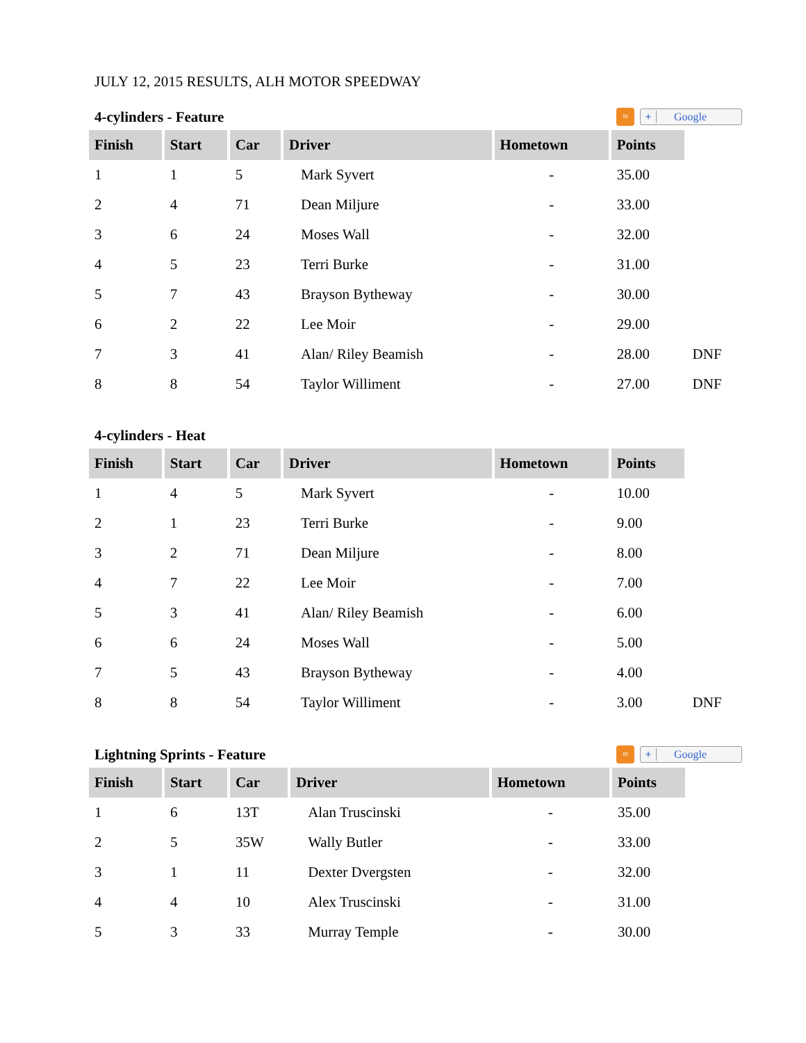JULY 12, 2015 RESULTS, ALH MOTOR SPEEDWAY
4-cylinders - Feature
≈
+ Google
| Finish | Start | Car | Driver | Hometown | Points | |
| 1 | 1 | 5 | Mark Syvert | - | 35.00 | |
| 2 | 4 | 71 | Dean Miljure | - | 33.00 | |
| 3 | 6 | 24 | Moses Wall | - | 32.00 | |
| 4 | 5 | 23 | Terri Burke | - | 31.00 | |
| 5 | 7 | 43 | Brayson Bytheway | - | 30.00 | |
| 6 | 2 | 22 | Lee Moir | - | 29.00 | |
| 7 | 3 | 41 | Alan/ Riley Beamish | - | 28.00 | DNF |
| 8 | 8 | 54 | Taylor Williment | - | 27.00 | DNF |
4-cylinders - Heat
| Finish | Start | Car | Driver | Hometown | Points | |
| 1 | 4 | 5 | Mark Syvert | - | 10.00 | |
| 2 | 1 | 23 | Terri Burke | - | 9.00 | |
| 3 | 2 | 71 | Dean Miljure | - | 8.00 | |
| 4 | 7 | 22 | Lee Moir | - | 7.00 | |
| 5 | 3 | 41 | Alan/ Riley Beamish | - | 6.00 | |
| 6 | 6 | 24 | Moses Wall | - | 5.00 | |
| 7 | 5 | 43 | Brayson Bytheway | - | 4.00 | |
| 8 | 8 | 54 | Taylor Williment | - | 3.00 | DNF |
Lightning Sprints - Feature
≈
+ Google
| Finish | Start | Car | Driver | Hometown | Points | |
| 1 | 6 | 13T | Alan Truscinski | - | 35.00 | |
| 2 | 5 | 35W | Wally Butler | - | 33.00 | |
| 3 | 1 | 11 | Dexter Dvergsten | - | 32.00 | |
| 4 | 4 | 10 | Alex Truscinski | - | 31.00 | |
| 5 | 3 | 33 | Murray Temple | - | 30.00 | |